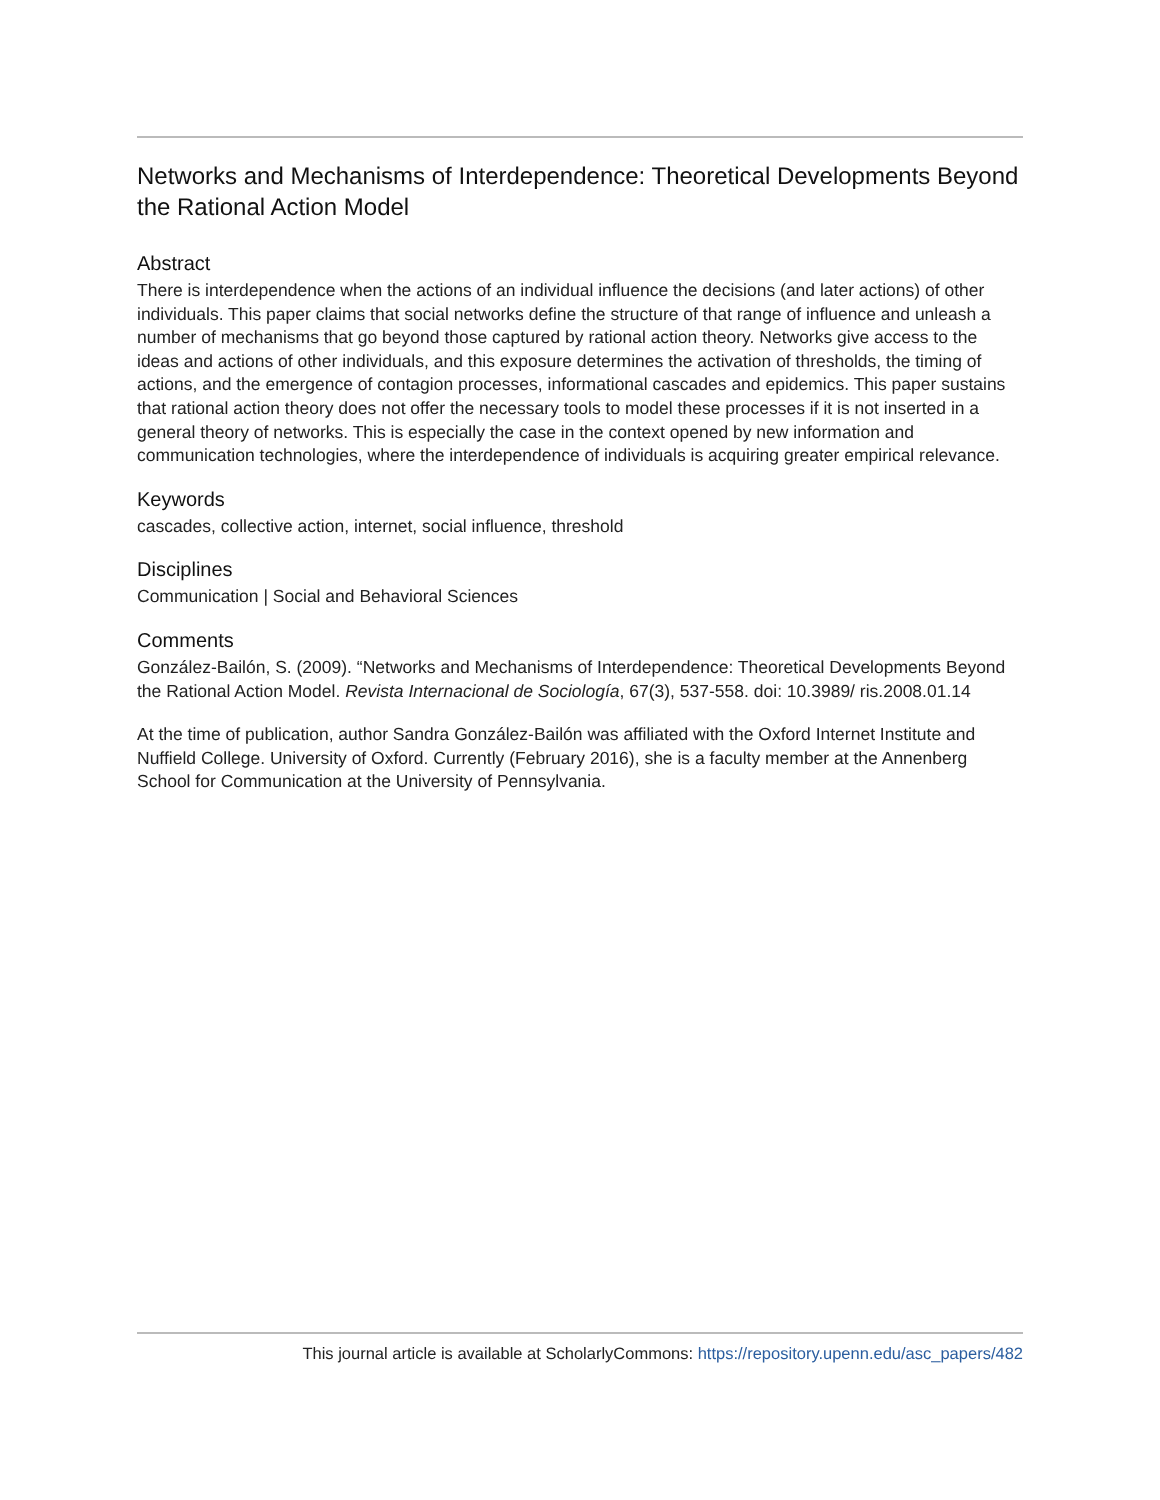Networks and Mechanisms of Interdependence: Theoretical Developments Beyond the Rational Action Model
Abstract
There is interdependence when the actions of an individual influence the decisions (and later actions) of other individuals. This paper claims that social networks define the structure of that range of influence and unleash a number of mechanisms that go beyond those captured by rational action theory. Networks give access to the ideas and actions of other individuals, and this exposure determines the activation of thresholds, the timing of actions, and the emergence of contagion processes, informational cascades and epidemics. This paper sustains that rational action theory does not offer the necessary tools to model these processes if it is not inserted in a general theory of networks. This is especially the case in the context opened by new information and communication technologies, where the interdependence of individuals is acquiring greater empirical relevance.
Keywords
cascades, collective action, internet, social influence, threshold
Disciplines
Communication | Social and Behavioral Sciences
Comments
González-Bailón, S. (2009). “Networks and Mechanisms of Interdependence: Theoretical Developments Beyond the Rational Action Model. Revista Internacional de Sociología, 67(3), 537-558. doi: 10.3989/ ris.2008.01.14
At the time of publication, author Sandra González-Bailón was affiliated with the Oxford Internet Institute and Nuffield College. University of Oxford. Currently (February 2016), she is a faculty member at the Annenberg School for Communication at the University of Pennsylvania.
This journal article is available at ScholarlyCommons: https://repository.upenn.edu/asc_papers/482